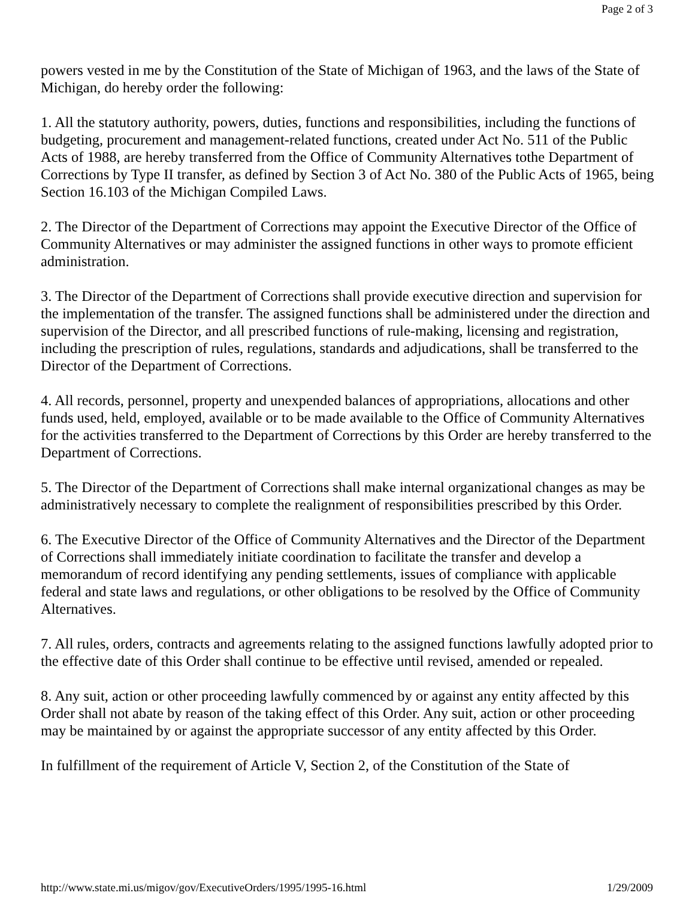Page 2 of 3
powers vested in me by the Constitution of the State of Michigan of 1963, and the laws of the State of Michigan, do hereby order the following:
1. All the statutory authority, powers, duties, functions and responsibilities, including the functions of budgeting, procurement and management-related functions, created under Act No. 511 of the Public Acts of 1988, are hereby transferred from the Office of Community Alternatives tothe Department of Corrections by Type II transfer, as defined by Section 3 of Act No. 380 of the Public Acts of 1965, being Section 16.103 of the Michigan Compiled Laws.
2. The Director of the Department of Corrections may appoint the Executive Director of the Office of Community Alternatives or may administer the assigned functions in other ways to promote efficient administration.
3. The Director of the Department of Corrections shall provide executive direction and supervision for the implementation of the transfer. The assigned functions shall be administered under the direction and supervision of the Director, and all prescribed functions of rule-making, licensing and registration, including the prescription of rules, regulations, standards and adjudications, shall be transferred to the Director of the Department of Corrections.
4. All records, personnel, property and unexpended balances of appropriations, allocations and other funds used, held, employed, available or to be made available to the Office of Community Alternatives for the activities transferred to the Department of Corrections by this Order are hereby transferred to the Department of Corrections.
5. The Director of the Department of Corrections shall make internal organizational changes as may be administratively necessary to complete the realignment of responsibilities prescribed by this Order.
6. The Executive Director of the Office of Community Alternatives and the Director of the Department of Corrections shall immediately initiate coordination to facilitate the transfer and develop a memorandum of record identifying any pending settlements, issues of compliance with applicable federal and state laws and regulations, or other obligations to be resolved by the Office of Community Alternatives.
7. All rules, orders, contracts and agreements relating to the assigned functions lawfully adopted prior to the effective date of this Order shall continue to be effective until revised, amended or repealed.
8. Any suit, action or other proceeding lawfully commenced by or against any entity affected by this Order shall not abate by reason of the taking effect of this Order. Any suit, action or other proceeding may be maintained by or against the appropriate successor of any entity affected by this Order.
In fulfillment of the requirement of Article V, Section 2, of the Constitution of the State of
http://www.state.mi.us/migov/gov/ExecutiveOrders/1995/1995-16.html 1/29/2009